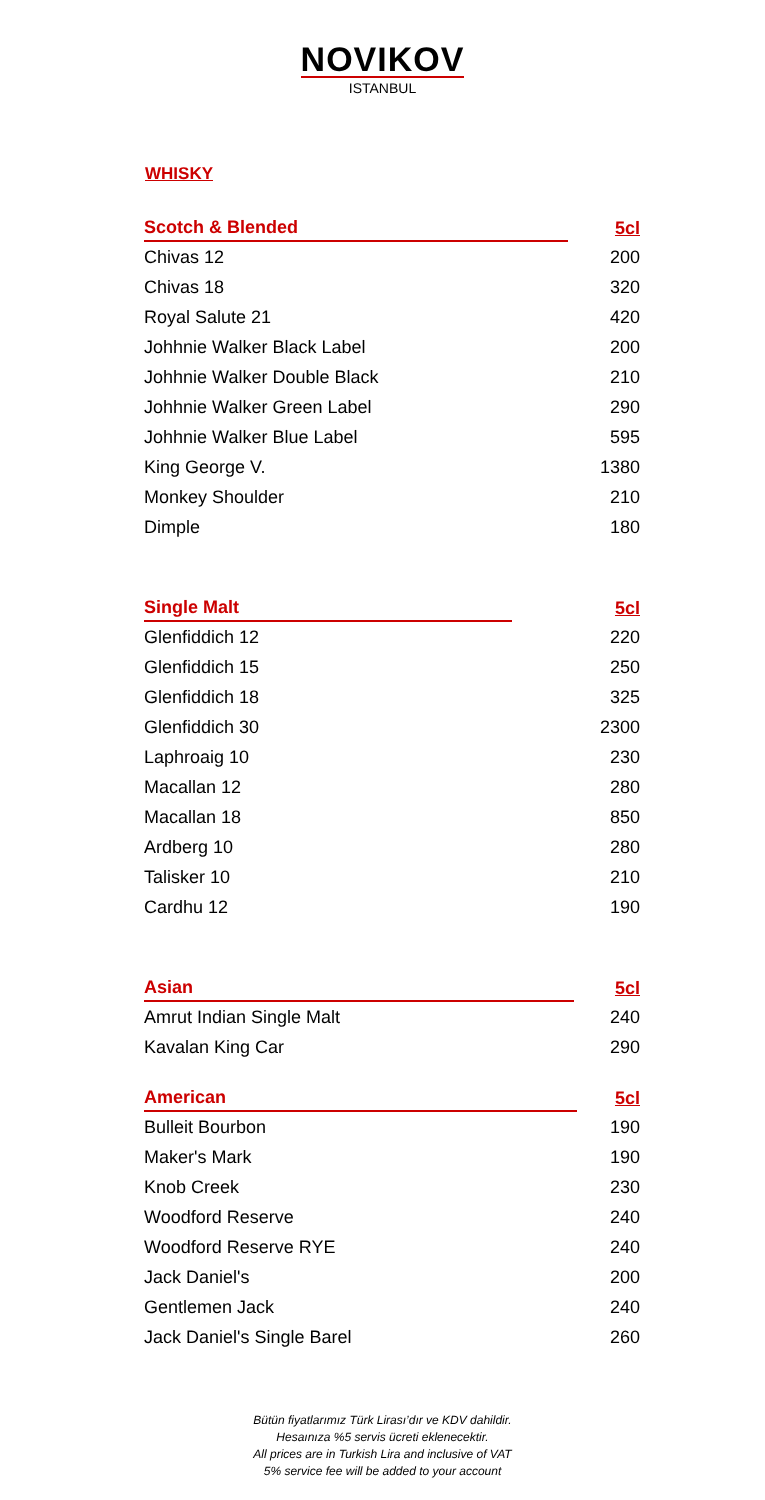NOVIKOV
ISTANBUL
WHISKY
| Scotch & Blended | 5cl |
| --- | --- |
| Chivas 12 | 200 |
| Chivas 18 | 320 |
| Royal Salute 21 | 420 |
| Johhnie Walker Black Label | 200 |
| Johhnie Walker Double Black | 210 |
| Johhnie Walker Green Label | 290 |
| Johhnie Walker Blue Label | 595 |
| King George V. | 1380 |
| Monkey Shoulder | 210 |
| Dimple | 180 |
| Single Malt | 5cl |
| --- | --- |
| Glenfiddich 12 | 220 |
| Glenfiddich 15 | 250 |
| Glenfiddich 18 | 325 |
| Glenfiddich 30 | 2300 |
| Laphroaig 10 | 230 |
| Macallan 12 | 280 |
| Macallan 18 | 850 |
| Ardberg 10 | 280 |
| Talisker 10 | 210 |
| Cardhu 12 | 190 |
| Asian | 5cl |
| --- | --- |
| Amrut Indian Single Malt | 240 |
| Kavalan King Car | 290 |
| American | 5cl |
| --- | --- |
| Bulleit Bourbon | 190 |
| Maker's Mark | 190 |
| Knob Creek | 230 |
| Woodford Reserve | 240 |
| Woodford Reserve RYE | 240 |
| Jack Daniel's | 200 |
| Gentlemen Jack | 240 |
| Jack Daniel's Single Barel | 260 |
Bütün fiyatlarımız Türk Lirası’dır ve KDV dahildir.
Hesaınıza %5 servis ücreti eklenecektir.
All prices are in Turkish Lira and inclusive of VAT
5% service fee will be added to your account